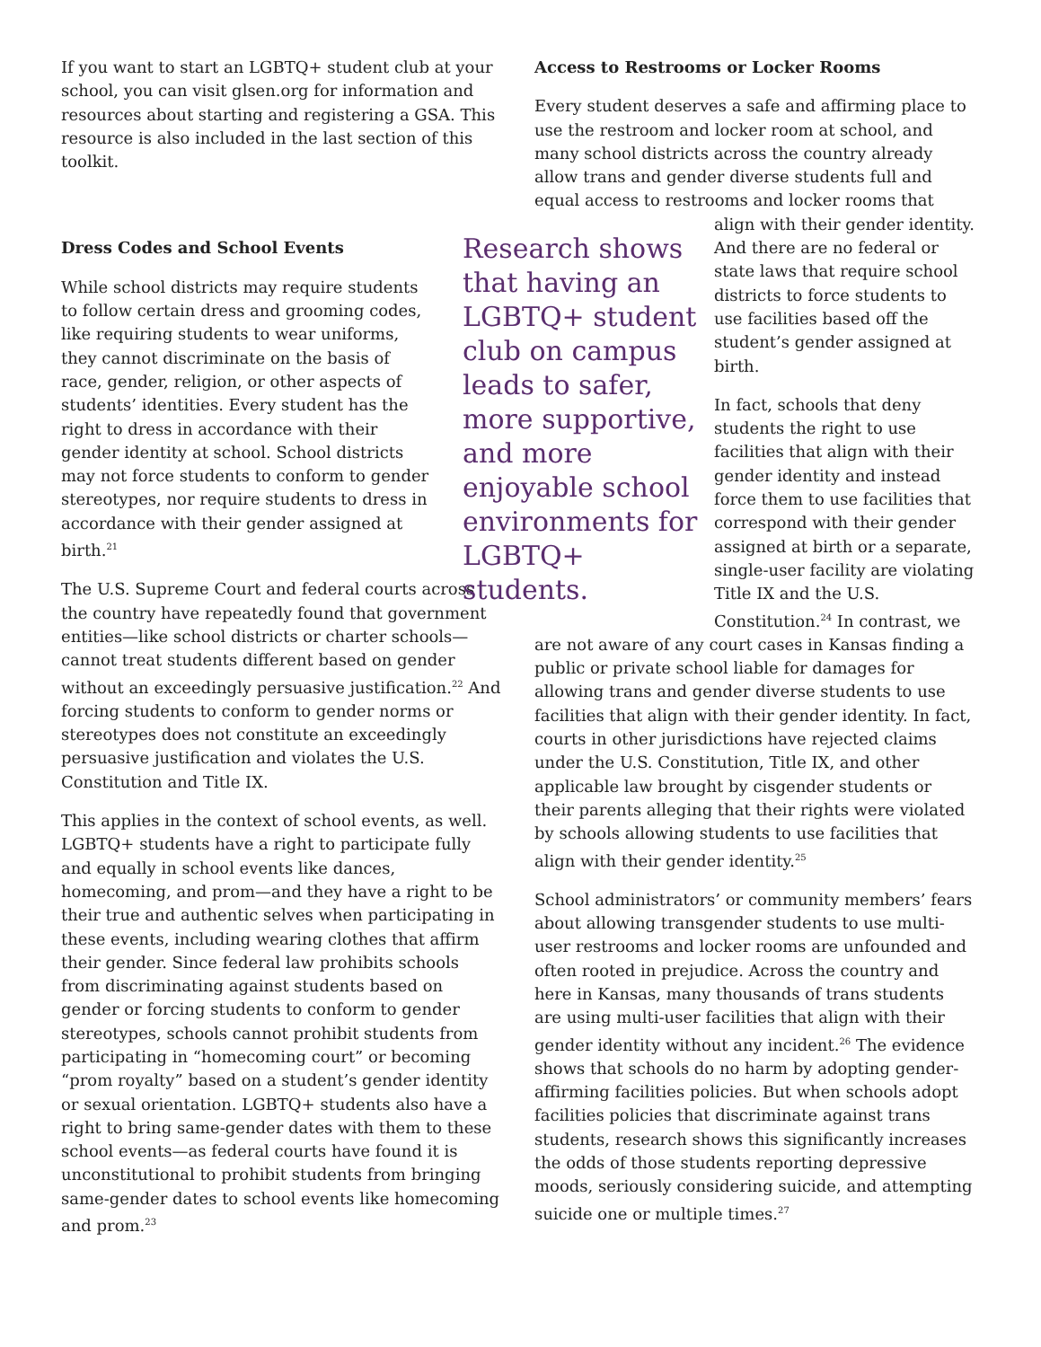If you want to start an LGBTQ+ student club at your school, you can visit glsen.org for information and resources about starting and registering a GSA. This resource is also included in the last section of this toolkit.
Dress Codes and School Events
While school districts may require students to follow certain dress and grooming codes, like requiring students to wear uniforms, they cannot discriminate on the basis of race, gender, religion, or other aspects of students’ identities. Every student has the right to dress in accordance with their gender identity at school. School districts may not force students to conform to gender stereotypes, nor require students to dress in accordance with their gender assigned at birth.<sup>21</sup>
The U.S. Supreme Court and federal courts across the country have repeatedly found that government entities—like school districts or charter schools—cannot treat students different based on gender without an exceedingly persuasive justification.<sup>22</sup> And forcing students to conform to gender norms or stereotypes does not constitute an exceedingly persuasive justification and violates the U.S. Constitution and Title IX.
This applies in the context of school events, as well. LGBTQ+ students have a right to participate fully and equally in school events like dances, homecoming, and prom—and they have a right to be their true and authentic selves when participating in these events, including wearing clothes that affirm their gender. Since federal law prohibits schools from discriminating against students based on gender or forcing students to conform to gender stereotypes, schools cannot prohibit students from participating in “homecoming court” or becoming “prom royalty” based on a student’s gender identity or sexual orientation. LGBTQ+ students also have a right to bring same-gender dates with them to these school events—as federal courts have found it is unconstitutional to prohibit students from bringing same-gender dates to school events like homecoming and prom.<sup>23</sup>
Access to Restrooms or Locker Rooms
Every student deserves a safe and affirming place to use the restroom and locker room at school, and many school districts across the country already allow trans and gender diverse students full and equal access to restrooms and locker rooms that
Research shows that having an LGBTQ+ student club on campus leads to safer, more supportive, and more enjoyable school environments for LGBTQ+ students.
align with their gender identity. And there are no federal or state laws that require school districts to force students to use facilities based off the student’s gender assigned at birth.
In fact, schools that deny students the right to use facilities that align with their gender identity and instead force them to use facilities that correspond with their gender assigned at birth or a separate, single-user facility are violating Title IX and the U.S. Constitution.<sup>24</sup> In contrast, we are not aware of any court cases in Kansas finding a public or private school liable for damages for allowing trans and gender diverse students to use facilities that align with their gender identity. In fact, courts in other jurisdictions have rejected claims under the U.S. Constitution, Title IX, and other applicable law brought by cisgender students or their parents alleging that their rights were violated by schools allowing students to use facilities that align with their gender identity.<sup>25</sup>
School administrators’ or community members’ fears about allowing transgender students to use multi-user restrooms and locker rooms are unfounded and often rooted in prejudice. Across the country and here in Kansas, many thousands of trans students are using multi-user facilities that align with their gender identity without any incident.<sup>26</sup> The evidence shows that schools do no harm by adopting gender-affirming facilities policies. But when schools adopt facilities policies that discriminate against trans students, research shows this significantly increases the odds of those students reporting depressive moods, seriously considering suicide, and attempting suicide one or multiple times.<sup>27</sup>